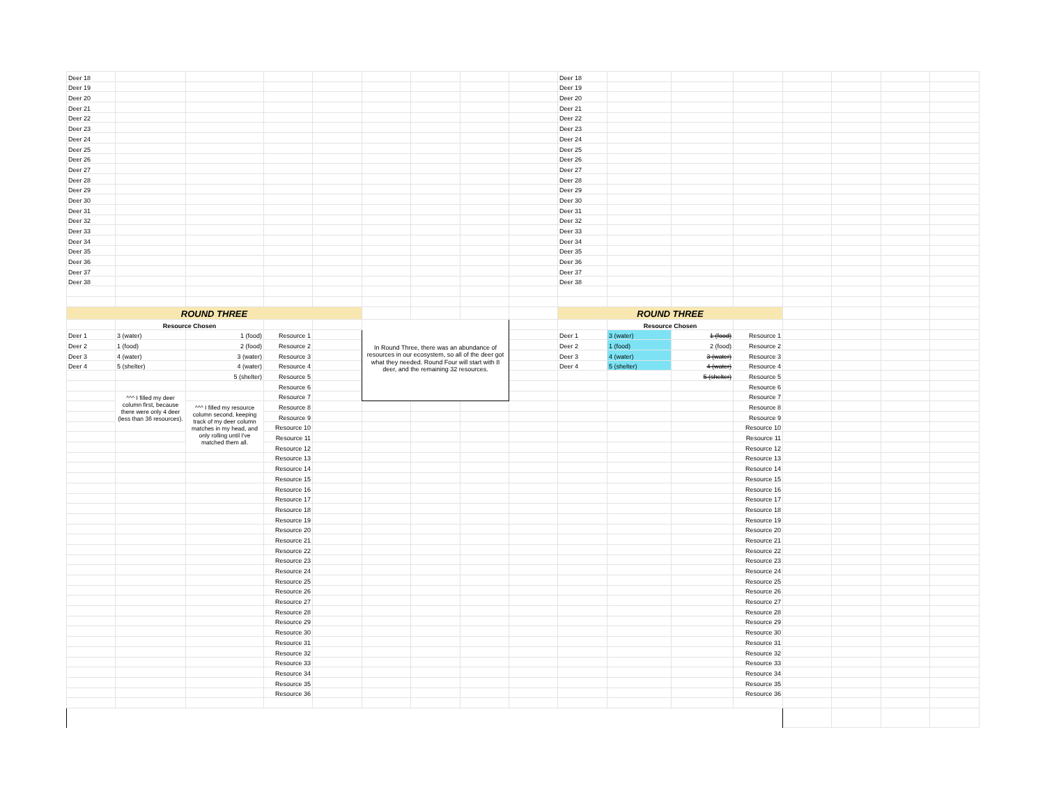| Deer 18 | | | | | | | | | Deer 18 | | | | | | | |
| Deer 19 | | | | | | | | | Deer 19 | | | | | | | |
| Deer 20 | | | | | | | | | Deer 20 | | | | | | | |
| Deer 21 | | | | | | | | | Deer 21 | | | | | | | |
| Deer 22 | | | | | | | | | Deer 22 | | | | | | | |
| Deer 23 | | | | | | | | | Deer 23 | | | | | | | |
| Deer 24 | | | | | | | | | Deer 24 | | | | | | | |
| Deer 25 | | | | | | | | | Deer 25 | | | | | | | |
| Deer 26 | | | | | | | | | Deer 26 | | | | | | | |
| Deer 27 | | | | | | | | | Deer 27 | | | | | | | |
| Deer 28 | | | | | | | | | Deer 28 | | | | | | | |
| Deer 29 | | | | | | | | | Deer 29 | | | | | | | |
| Deer 30 | | | | | | | | | Deer 30 | | | | | | | |
| Deer 31 | | | | | | | | | Deer 31 | | | | | | | |
| Deer 32 | | | | | | | | | Deer 32 | | | | | | | |
| Deer 33 | | | | | | | | | Deer 33 | | | | | | | |
| Deer 34 | | | | | | | | | Deer 34 | | | | | | | |
| Deer 35 | | | | | | | | | Deer 35 | | | | | | | |
| Deer 36 | | | | | | | | | Deer 36 | | | | | | | |
| Deer 37 | | | | | | | | | Deer 37 | | | | | | | |
| Deer 38 | | | | | | | | | Deer 38 | | | | | | | |
| ROUND THREE | | | | | | | | | ROUND THREE | | | | | | | |
| | Resource Chosen | | | | In Round Three, there was an abundance of resources in our ecosystem, so all of the deer got what they needed. Round Four will start with 8 deer, and the remaining 32 resources. | | | | | Resource Chosen | | | | | | |
| Deer 1 | 3 (water) | 1 (food) | Resource 1 | | | | | | Deer 1 | 3 (water) | 1 (food) | Resource 1 | | | | |
| Deer 2 | 1 (food) | 2 (food) | Resource 2 | | | | | | Deer 2 | 1 (food) | 2 (food) | Resource 2 | | | | |
| Deer 3 | 4 (water) | 3 (water) | Resource 3 | | | | | | Deer 3 | 4 (water) | 3 (water) | Resource 3 | | | | |
| Deer 4 | 5 (shelter) | 4 (water) | Resource 4 | | | | | | Deer 4 | 5 (shelter) | 4 (water) | Resource 4 | | | | |
| | | 5 (shelter) | Resource 5 | | | | | | | | 5 (shelter) | Resource 5 | | | | |
| | | | Resource 6 | | | | | | | | | Resource 6 | | | | |
| | ^^^ I filled my deer column first, because there were only 4 deer (less than 36 resources). | | Resource 7 | | | | | | | | | Resource 7 | | | | |
| | | ^^^ I filled my resource column second, keeping track of my deer column matches in my head, and only rolling until I've matched them all. | Resource 8 | | | | | | | | | Resource 8 | | | | |
| | | | Resource 9 | | | | | | | | | Resource 9 | | | | |
| | | | Resource 10 | | | | | | | | | Resource 10 | | | | |
| | | | Resource 11 | | | | | | | | | Resource 11 | | | | |
| | | | Resource 12 | | | | | | | | | Resource 12 | | | | |
| | | | Resource 13 | | | | | | | | | Resource 13 | | | | |
| | | | Resource 14 | | | | | | | | | Resource 14 | | | | |
| | | | Resource 15 | | | | | | | | | Resource 15 | | | | |
| | | | Resource 16 | | | | | | | | | Resource 16 | | | | |
| | | | Resource 17 | | | | | | | | | Resource 17 | | | | |
| | | | Resource 18 | | | | | | | | | Resource 18 | | | | |
| | | | Resource 19 | | | | | | | | | Resource 19 | | | | |
| | | | Resource 20 | | | | | | | | | Resource 20 | | | | |
| | | | Resource 21 | | | | | | | | | Resource 21 | | | | |
| | | | Resource 22 | | | | | | | | | Resource 22 | | | | |
| | | | Resource 23 | | | | | | | | | Resource 23 | | | | |
| | | | Resource 24 | | | | | | | | | Resource 24 | | | | |
| | | | Resource 25 | | | | | | | | | Resource 25 | | | | |
| | | | Resource 26 | | | | | | | | | Resource 26 | | | | |
| | | | Resource 27 | | | | | | | | | Resource 27 | | | | |
| | | | Resource 28 | | | | | | | | | Resource 28 | | | | |
| | | | Resource 29 | | | | | | | | | Resource 29 | | | | |
| | | | Resource 30 | | | | | | | | | Resource 30 | | | | |
| | | | Resource 31 | | | | | | | | | Resource 31 | | | | |
| | | | Resource 32 | | | | | | | | | Resource 32 | | | | |
| | | | Resource 33 | | | | | | | | | Resource 33 | | | | |
| | | | Resource 34 | | | | | | | | | Resource 34 | | | | |
| | | | Resource 35 | | | | | | | | | Resource 35 | | | | |
| | | | Resource 36 | | | | | | | | | Resource 36 | | | | |